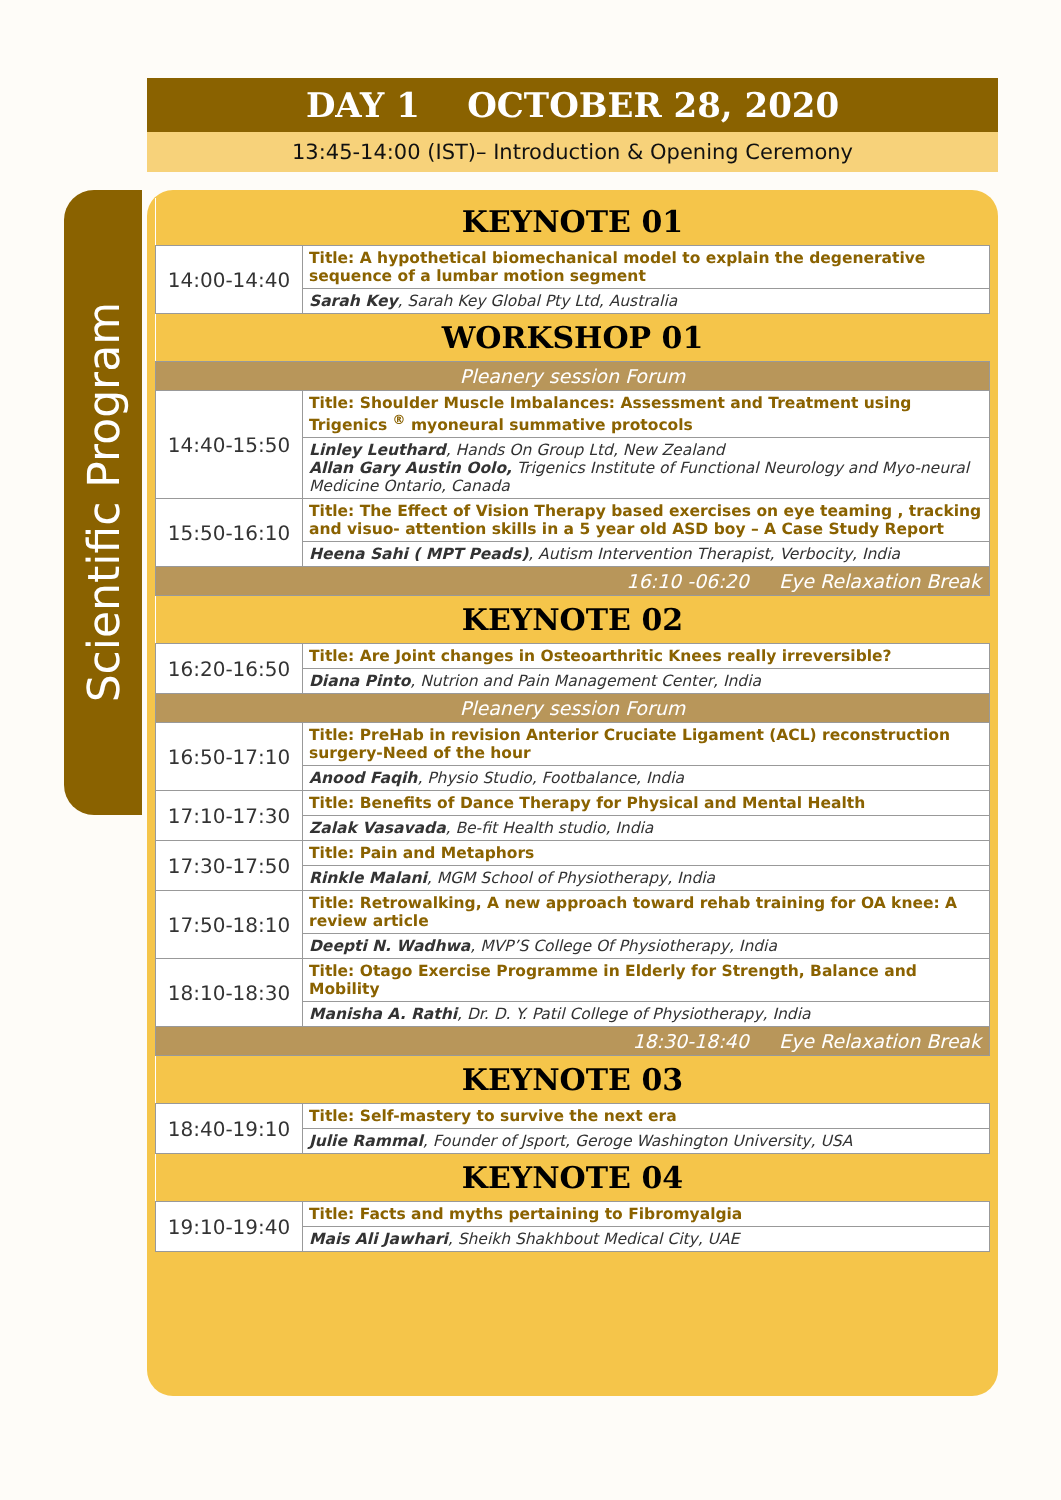DAY 1 OCTOBER 28, 2020
13:45-14:00 (IST)– Introduction & Opening Ceremony
Scientific Program
| KEYNOTE 01 | |
| 14:00-14:40 | Title: A hypothetical biomechanical model to explain the degenerative sequence of a lumbar motion segment |
| | Sarah Key , Sarah Key Global Pty Ltd, Australia |
| WORKSHOP 01 | |
| Pleanery session Forum | |
| 14:40-15:50 | Title: Shoulder Muscle Imbalances: Assessment and Treatment using Trigenics <sup>®</sup> myoneural summative protocols |
| | Linley Leuthard , Hands On Group Ltd, New Zealand Allan Gary Austin Oolo, Trigenics Institute of Functional Neurology and Myo-neural Medicine Ontario, Canada |
| 15:50-16:10 | Title: The Effect of Vision Therapy based exercises on eye teaming , tracking and visuo- attention skills in a 5 year old ASD boy – A Case Study Report |
| | Heena Sahi ( MPT Peads) , Autism Intervention Therapist, Verbocity, India |
| 16:10 -06:20 Eye Relaxation Break | |
| KEYNOTE 02 | |
| 16:20-16:50 | Title: Are Joint changes in Osteoarthritic Knees really irreversible? |
| | Diana Pinto , Nutrion and Pain Management Center, India |
| Pleanery session Forum | |
| 16:50-17:10 | Title: PreHab in revision Anterior Cruciate Ligament (ACL) reconstruction surgery-Need of the hour |
| | Anood Faqih , Physio Studio, Footbalance, India |
| 17:10-17:30 | Title: Benefits of Dance Therapy for Physical and Mental Health |
| | Zalak Vasavada , Be-fit Health studio, India |
| 17:30-17:50 | Title: Pain and Metaphors |
| | Rinkle Malani , MGM School of Physiotherapy, India |
| 17:50-18:10 | Title: Retrowalking, A new approach toward rehab training for OA knee: A review article |
| | Deepti N. Wadhwa , MVP’S College Of Physiotherapy, India |
| 18:10-18:30 | Title: Otago Exercise Programme in Elderly for Strength, Balance and Mobility |
| | Manisha A. Rathi , Dr. D. Y. Patil College of Physiotherapy, India |
| 18:30-18:40 Eye Relaxation Break | |
| KEYNOTE 03 | |
| 18:40-19:10 | Title: Self-mastery to survive the next era |
| | Julie Rammal , Founder of Jsport, Geroge Washington University, USA |
| KEYNOTE 04 | |
| 19:10-19:40 | Title: Facts and myths pertaining to Fibromyalgia |
| | Mais Ali Jawhari , Sheikh Shakhbout Medical City, UAE |